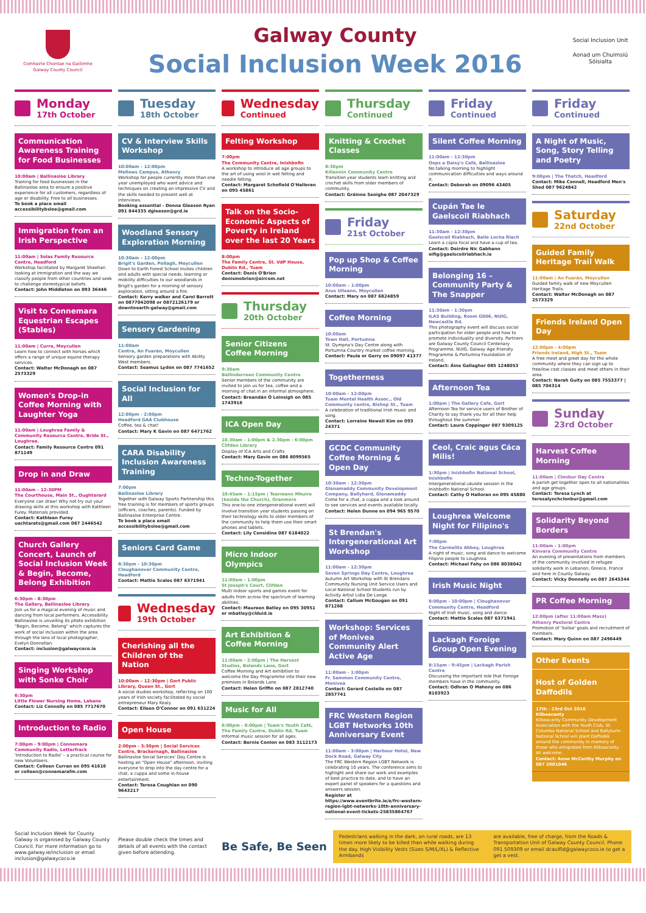Comhairle Chontae na Gaillimhe
Galway County Council
Galway County
Social Inclusion Week 2016
Social Inclusion Unit
Aonad um Chuimsiú Sóisialta
Monday
17th October
Communication Awareness Training for Food Businesses
10:00am | Ballinasloe Library
Training for food businesses in the Ballinasloe area to ensure a positive experience for all customers, regardless of age or disability. Free to all businesses.
To book a place email accessibilitybsloe@gmail.com
Immigration from an Irish Perspective
11:00am | Solas Family Resource Centre, Headford
Workshop facilitated by Margaret Sheehan looking at immigration and the way we classify people from other countries and seek to challenge stereotypical beliefs.
Contact: John Middleton on 093 36446
Visit to Connemara Equestrian Escapes (Stables)
11:00am | Curra, Moycullen
Learn how to connect with horses which offers a range of unique equine therapy services.
Contact: Walter McDonagh on 087 2573329
Women's Drop-in Coffee Morning with Laughter Yoga
11:00am | Loughrea Family & Community Resource Centre, Bride St., Loughrea.
Contact: Family Resource Centre 091 871149
Drop in and Draw
11:00am – 12:30PM
The Courthouse, Main St., Oughterard
Everyone can draw! Why not try out your drawing skills at this workshop with Kathleen Furey. Materials provided.
Contact: Kathleen Furey uachtarats@gmail.com 087 2446542
Church Gallery Concert, Launch of Social Inclusion Week & Begin, Become, Belong Exhibition
6:30pm - 8:30pm
The Gallery, Ballinasloe Library
Join us for a magical evening of music and dancing from local performers. Accessibility Ballinasloe is unveiling its photo exhibition "Begin, Become, Belong" which captures the work of social inclusion within the area through the lens of local photographer, Evelyn Donnellan.
Contact: inclusion@galwaycoco.ie
Singing Workshop with Sonke Choir
6:30pm
Little Flower Nursing Home, Labane
Contact: Liz Connolly on 085 7717670
Introduction to Radio
7:00pm - 9:00pm | Connemara Community Radio, Letterfrack
'Introduction to Radio' – a practical course for new Volunteers.
Contact: Colleen Curran on 095 41616 or colleen@connemarafm.com
Tuesday
18th October
CV & Interview Skills Workshop
10:00am – 12:00pm
Mellows Campus, Athenry
Workshop for people currently more than one year unemployed who want advice and techniques on creating an impressive CV and the skills needed to present well at interviews.
Booking essential - Donna Gleeson Ryan 091 844335 dgleeson@grd.ie
Woodland Sensory Exploration Morning
10:30am – 12:00pm
Brigit's Garden, Pollagh, Moycullen
Down to Earth Forest School invites children and adults with special needs, learning or mobility difficulties to our woodlands in Brigit's garden for a morning of sensory exploration, sitting around a fire.
Contact: Kerry walker and Carol Barrett on 0877042098 or 0872126179 or downtoearth-galway@gmail.com
Sensory Gardening
11:00am
Centra, An Fuarán, Moycullen
Sensory garden preparations with Ability West members.
Contact: Seamus Lydon on 087 7741652
Social Inclusion for All
12:00pm - 2:00pm
Headford GAA Clubhouse
Coffee, tea & chat!
Contact: Mary K Gavin on 087 6471762
CARA Disability Inclusion Awareness Training
7:00pm
Ballinasloe Library
Together with Galway Sports Partnership this free training is for members of sports groups (officers, coaches, parents). Funded by Ballinasloe Enterprise Centre.
To book a place email accessibilitybsloe@gmail.com
Seniors Card Game
8:30pm - 10:30pm
Cloughanover Community Centre, Headford
Contact: Mattie Scales 087 6371941
Wednesday
19th October
Cherishing all the Children of the Nation
10:00am – 12:30pm | Gort Public Library, Queen St., Gort
A social studies workshop, reflecting on 100 years of Irish society facilitated by social entrepreneur Mary Kealy.
Contact: Eileen O'Connor on 091 631224
Open House
2:00pm - 3:30pm | Social Services Centre, Brackernagh, Ballinasloe
Ballinasloe Social Services' Day Centre is hosting an "Open House" afternoon, inviting everyone to drop into the day centre for a chat, a cuppa and some in-house entertainment.
Contact: Teresa Coughlan on 090 9643217
Wednesday
Continued
Felting Workshop
7:00pm
The Community Centre, Inishbofin
A workshop to introduce all age groups to the art of using wool in wet felting and needle felting.
Contact: Margaret Schofield O'Halloran on 095 45861
Talk on the Socio-Economic Aspects of Poverty in Ireland over the last 20 Years
8:00pm
The Family Centre, St. VdP House, Dublin Rd., Tuam
Contact: Denis O'Brien denismobrien@eircom.net
Thursday
20th October
Senior Citizens Coffee Morning
9:30am
Ballinderreen Community Centre
Senior members of the community are invited to join us for tea, coffee and a morning of chat in an informal atmosphere.
Contact: Breandán Ó Loinsigh on 085 1743916
ICA Open Day
10.30am - 1:00pm & 2.30pm - 6:00pm
Clifden Library
Display of ICA Arts and Crafts
Contact: Mary Gavin on 086 8099565
Techno-Together
10:45am - 1:15pm | Tearmann Mhuire (beside the Church), Oranmore
This one-to-one intergenerational event will involve transition year students passing on their technology skills to older members of the community to help them use their smart phones and tablets.
Contact: Lily Considine 087 6184022
Micro Indoor Olympics
11:00am - 1:00pm
St Joseph's Court, Clifden
Multi indoor sports and games event for adults from across the spectrum of learning abilities.
Contact: Maureen Batley on 095 30951 or mbatley@clduid.ie
Art Exhibition & Coffee Morning
11:00am - 2:00pm | The Harvest Studios, Bolands Lane, Gort
Coffee Morning and Art exhibition to welcome the Day Programme into their new premises in Bolands Lane.
Contact: Helen Griffin on 087 2812740
Music for All
6:00pm - 8:00pm | Tuam's Youth Café, The Family Centre, Dublin Rd, Tuam
Informal music session for all ages.
Contact: Bernie Conlon on 083 3112173
Thursday
Continued
Knitting & Crochet Classes
8:30pm
Killannin Community Centre
Transition year students learn knitting and crochet skills from older members of community.
Contact: Gráinne Seoighe 087 2047329
Friday
21st October
Pop up Shop & Coffee Morning
10:00am – 1:00pm
Arus Ulleann, Moycullen
Contact: Mary on 087 6824859
Coffee Morning
10:00am
Town Hall, Portumna
St. Dympna's Day Centre along with Portumna Country market coffee morning.
Contact: Paula or Gerry on 09097 41377
Togetherness
10:00am - 12:00pm
Tuam Mental Health Assoc., Old Community centre, Bishop St., Tuam
A celebration of traditional Irish music and song.
Contact: Lorraine Newell Kim on 093 24371
GCDC Community Coffee Morning & Open Day
10:30am - 12:30pm
Glenamaddy Community Development Company, Ballyhard, Glenamaddy
Come for a chat, a cuppa and a look around to see services and events available locally.
Contact: Helen Dunne on 094 965 9570
St Brendan's Intergenerational Art Workshop
11:00am - 12:30pm
Seven Springs Day Centre, Loughrea
Autumn Art Workshop with St Brendans Community Nursing Unit Service Users and Local National School Students run by Activity Artist Lidia De Lange.
Contact: Callum McGougan on 091 871268
Workshop: Services of Monivea Community Alert Active Age
11:00am - 1:00pm
Fr. Sammon Community Centre, Monivea
Contact: Gerard Costello on 087 2857741
FRC Western Region LGBT Networks 10th Anniversary Event
11:00am - 3:00pm | Harbour Hotel, New Dock Road, Galway City
The FRC Western Region LGBT Network is celebrating 10 years. The conference aims to highlight and share our work and examples of best practice to date, and to have an expert panel of speakers for a questions and answers session.
Register at https://www.eventbrite.ie/e/frc-western-region-lgbt-networks-10th-anniversary-national-event-tickets-25835864767
Friday
Continued
Silent Coffee Morning
11:00am - 12:30pm
Oops a Daisy's Café, Ballinasloe
No talking morning to highlight communication difficulties and ways around it.
Contact: Deborah on 09096 43405
Cupán Tae le Gaelscoil Riabhach
11:30am - 12:30pm
Gaelscoil Riabhach, Baile Locha Riach
Learn a cúpla focal and have a cup of tea.
Contact: Deirdre Nic Gabhann oifig@gaelscoilriabhach.ie
Belonging 16 – Community Party & The Snapper
11:30am - 1:30pm
ILAS Building, Room G006, NUIG, Newcastle Rd.
This photography event will discuss social participation for older people and how to promote individuality and diversity. Partners are Galway County Council Centenary Programme, NUIG, Galway Age Friendly Programme & Portumna Foundation of Ireland.
Contact: Áine Gallagher 085 1248053
Afternoon Tea
1:00pm | The Gallery Cafe, Gort
Afternoon Tea for service users of Brother of Charity to say thank you for all their help throughout the summer.
Contact: Laura Coppinger 087 9309125
Ceol, Craic agus Cáca Milis!
1:30pm | Inishbofin National School, Inishbofin
Intergenerational ukulele session in the Inishbofin National School.
Contact: Cathy O Halloran on 095 45880
Loughrea Welcome Night for Filipino's
7:00pm
The Carmelite Abbey, Loughrea
A night of music, song and dance to welcome Filipino people to Loughrea.
Contact: Michael Fahy on 086 8038042
Irish Music Night
8:00pm - 10:00pm | Cloughanover Community Centre, Headford
Night of Irish music, song and dance.
Contact: Mattie Scales 087 6371941
Lackagh Foroige Group Open Evening
8:15pm - 9:45pm | Lackagh Parish Centre
Discussing the important role that Foroige members have in the community.
Contact: Odhran O Mahony on 086 8103923
Friday
Continued
A Night of Music, Song, Story Telling and Poetry
9:00pm | The Thatch, Headford
Contact: Mike Connell, Headford Men's Shed 087 9624842
Saturday
22nd October
Guided Family Heritage Trail Walk
11:00am | An Fuarán, Moycullen
Guided family walk of new Moycullen Heritage Trails.
Contact: Walter McDonagh on 087 2573329
Friends Ireland Open Day
12:00pm - 4:00pm
Friends Ireland, High St., Tuam
A free meet and greet day for the whole community where they can sign up to free/low cost classes and meet others in their area.
Contact: Norah Guity on 085 7553377 | 085 704314
Sunday
23rd October
Harvest Coffee Morning
11:00am | Clonbur Day Centre
A parish get together open to all nationalities and age groups.
Contact: Teresa Lynch at teresalynchclonbur@gmail.com
Solidarity Beyond Borders
11:00am - 1:00pm
Kinvara Community Centre
An evening of presentations from members of the community involved in refugee solidarity work in Lebanon, Greece, France and here in County Galway.
Contact: Vicky Donnelly on 087 2645344
PR Coffee Morning
12:00pm (after 11:00am Mass)
Athenry Pastoral Centre
Promotion of 'Soilse' goals and recruitment of members.
Contact: Mary Quinn on 087 2496449
Other Events
Host of Golden Daffodils
17th - 23rd Oct 2016
Kilbeacanty
Kilbeacanty Community Development Association with the Youth Club, St. Columba National School and Ballyturin National School will plant Daffodils around the community in memory of those who emigrated from Kilbeacanty.
All welcome.
Contact: Anne McCarthy Murphy on 087 2601046
Social Inclusion Week for County Galway is organised by Galway County Council. For more information go to www.galway.ie/inclusion or email inclusion@galwaycoco.ie
Please double check the times and details of all events with the contact given before attending.
Be Safe, Be Seen
Pedestrians walking in the dark, on rural roads, are 13 times more likely to be killed than while walking during the day. High Visibility Vests (Sizes S/M/L/XL) & Reflective Armbands
are available, free of charge, from the Roads & Transportation Unit of Galway County Council. Phone 091 509309 or email dcaulfld@galwaycoco.ie to get a get a vest.